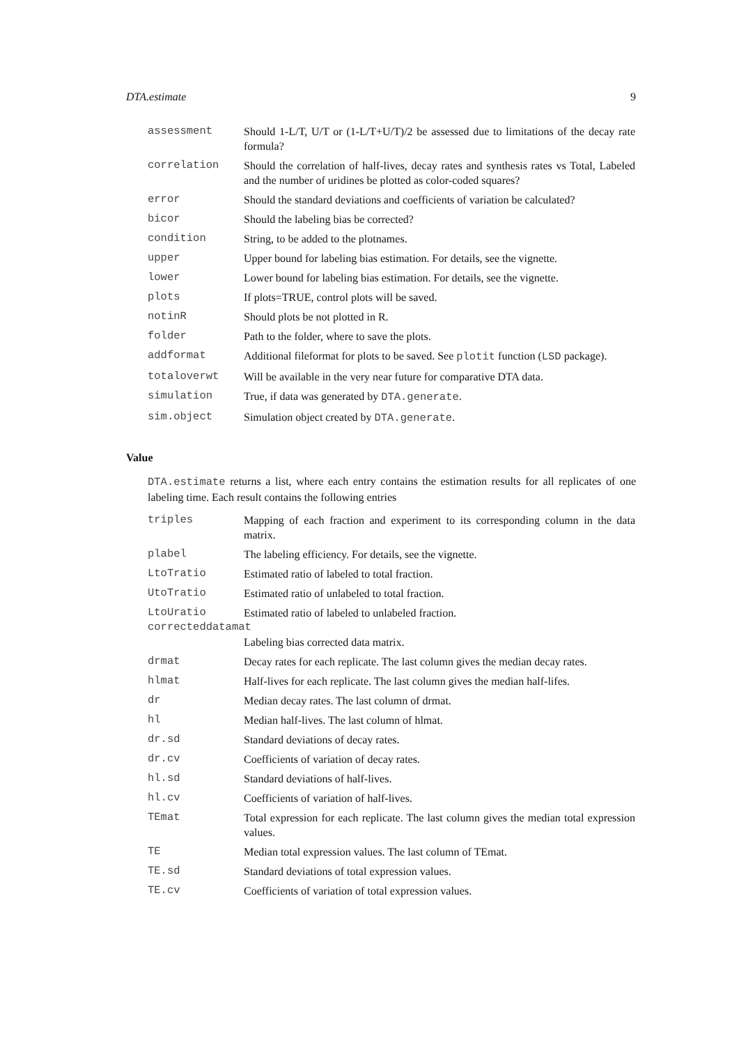DTA.estimate 9
| assessment | Should 1-L/T, U/T or (1-L/T+U/T)/2 be assessed due to limitations of the decay rate formula? |
| correlation | Should the correlation of half-lives, decay rates and synthesis rates vs Total, Labeled and the number of uridines be plotted as color-coded squares? |
| error | Should the standard deviations and coefficients of variation be calculated? |
| bicor | Should the labeling bias be corrected? |
| condition | String, to be added to the plotnames. |
| upper | Upper bound for labeling bias estimation. For details, see the vignette. |
| lower | Lower bound for labeling bias estimation. For details, see the vignette. |
| plots | If plots=TRUE, control plots will be saved. |
| notinR | Should plots be not plotted in R. |
| folder | Path to the folder, where to save the plots. |
| addformat | Additional fileformat for plots to be saved. See plotit function ( LSD package). |
| totaloverwt | Will be available in the very near future for comparative DTA data. |
| simulation | True, if data was generated by DTA.generate . |
| sim.object | Simulation object created by DTA.generate . |
Value
DTA.estimate returns a list, where each entry contains the estimation results for all replicates of one labeling time. Each result contains the following entries
| triples | Mapping of each fraction and experiment to its corresponding column in the data matrix. |
| plabel | The labeling efficiency. For details, see the vignette. |
| LtoTratio | Estimated ratio of labeled to total fraction. |
| UtoTratio | Estimated ratio of unlabeled to total fraction. |
| LtoUratio | Estimated ratio of labeled to unlabeled fraction. |
| correcteddatamat | |
| | Labeling bias corrected data matrix. |
| drmat | Decay rates for each replicate. The last column gives the median decay rates. |
| hlmat | Half-lives for each replicate. The last column gives the median half-lifes. |
| dr | Median decay rates. The last column of drmat. |
| hl | Median half-lives. The last column of hlmat. |
| dr.sd | Standard deviations of decay rates. |
| dr.cv | Coefficients of variation of decay rates. |
| hl.sd | Standard deviations of half-lives. |
| hl.cv | Coefficients of variation of half-lives. |
| TEmat | Total expression for each replicate. The last column gives the median total expression values. |
| TE | Median total expression values. The last column of TEmat. |
| TE.sd | Standard deviations of total expression values. |
| TE.cv | Coefficients of variation of total expression values. |